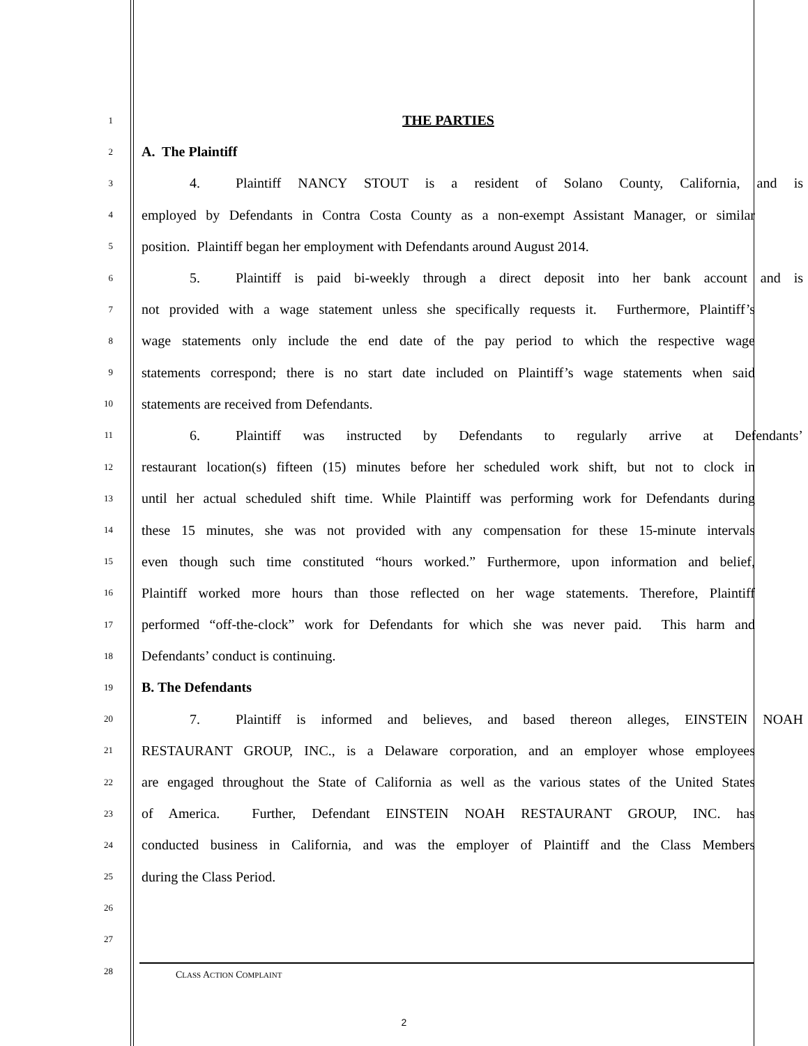1
THE PARTIES
2
A. The Plaintiff
3
4. Plaintiff NANCY STOUT is a resident of Solano County, California, and is
4
employed by Defendants in Contra Costa County as a non-exempt Assistant Manager, or similar
5
position. Plaintiff began her employment with Defendants around August 2014.
6
5. Plaintiff is paid bi-weekly through a direct deposit into her bank account and is
7
not provided with a wage statement unless she specifically requests it. Furthermore, Plaintiff’s
8
wage statements only include the end date of the pay period to which the respective wage
9
statements correspond; there is no start date included on Plaintiff’s wage statements when said
10
statements are received from Defendants.
11
6. Plaintiff was instructed by Defendants to regularly arrive at Defendants’
12
restaurant location(s) fifteen (15) minutes before her scheduled work shift, but not to clock in
13
until her actual scheduled shift time. While Plaintiff was performing work for Defendants during
14
these 15 minutes, she was not provided with any compensation for these 15-minute intervals
15
even though such time constituted “hours worked.” Furthermore, upon information and belief,
16
Plaintiff worked more hours than those reflected on her wage statements. Therefore, Plaintiff
17
performed “off-the-clock” work for Defendants for which she was never paid. This harm and
18
Defendants’ conduct is continuing.
19
B. The Defendants
20
7. Plaintiff is informed and believes, and based thereon alleges, EINSTEIN NOAH
21
RESTAURANT GROUP, INC., is a Delaware corporation, and an employer whose employees
22
are engaged throughout the State of California as well as the various states of the United States
23
of America. Further, Defendant EINSTEIN NOAH RESTAURANT GROUP, INC. has
24
conducted business in California, and was the employer of Plaintiff and the Class Members
25
during the Class Period.
26
27
28
CLASS ACTION COMPLAINT
2